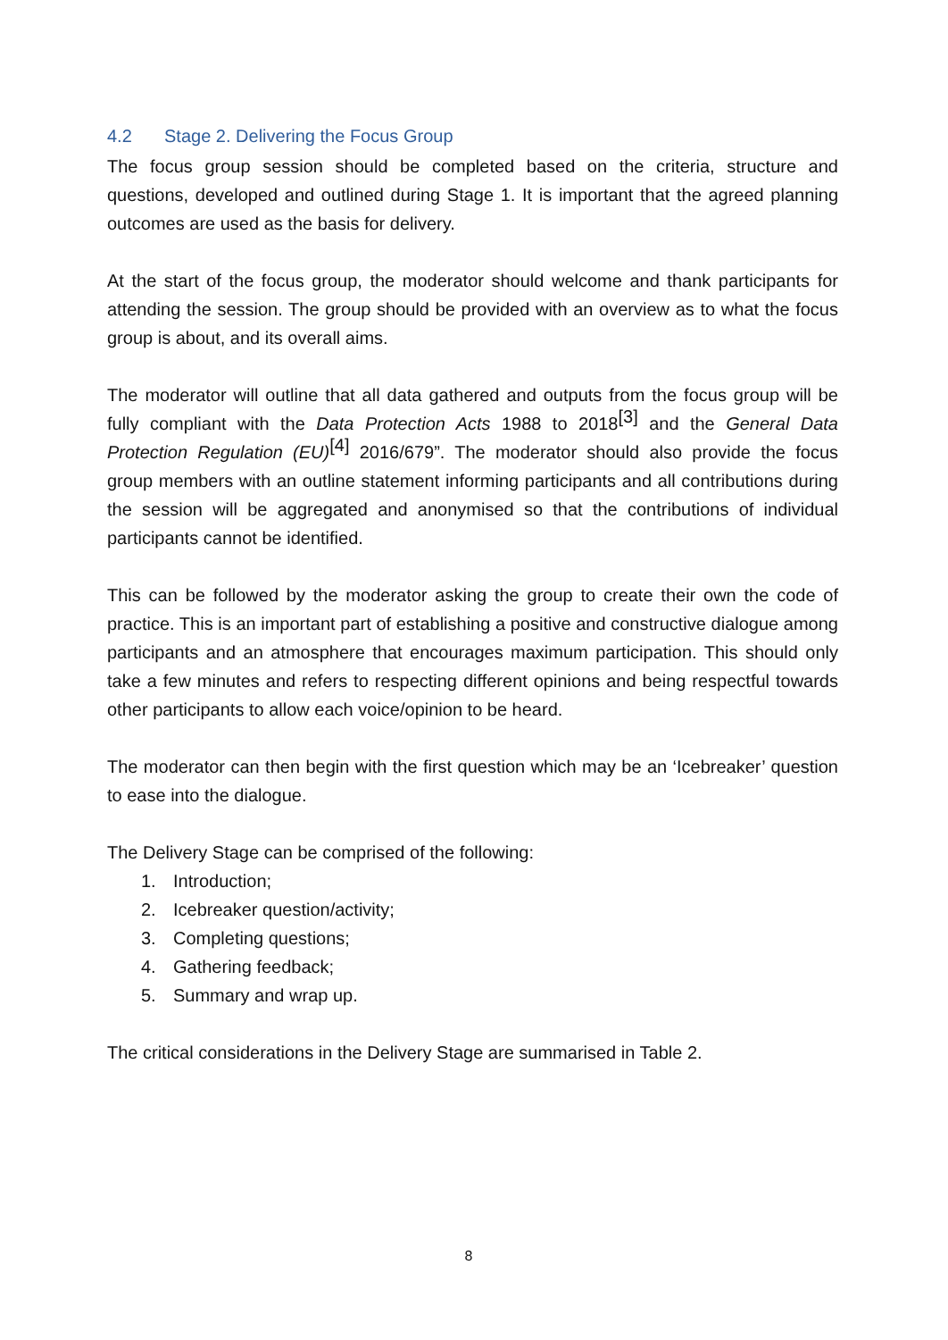4.2 Stage 2. Delivering the Focus Group
The focus group session should be completed based on the criteria, structure and questions, developed and outlined during Stage 1. It is important that the agreed planning outcomes are used as the basis for delivery.
At the start of the focus group, the moderator should welcome and thank participants for attending the session. The group should be provided with an overview as to what the focus group is about, and its overall aims.
The moderator will outline that all data gathered and outputs from the focus group will be fully compliant with the Data Protection Acts 1988 to 2018<sup>[3]</sup> and the General Data Protection Regulation (EU)<sup>[4]</sup> 2016/679”. The moderator should also provide the focus group members with an outline statement informing participants and all contributions during the session will be aggregated and anonymised so that the contributions of individual participants cannot be identified.
This can be followed by the moderator asking the group to create their own the code of practice. This is an important part of establishing a positive and constructive dialogue among participants and an atmosphere that encourages maximum participation. This should only take a few minutes and refers to respecting different opinions and being respectful towards other participants to allow each voice/opinion to be heard.
The moderator can then begin with the first question which may be an ‘Icebreaker’ question to ease into the dialogue.
The Delivery Stage can be comprised of the following:
1. Introduction;
2. Icebreaker question/activity;
3. Completing questions;
4. Gathering feedback;
5. Summary and wrap up.
The critical considerations in the Delivery Stage are summarised in Table 2.
8